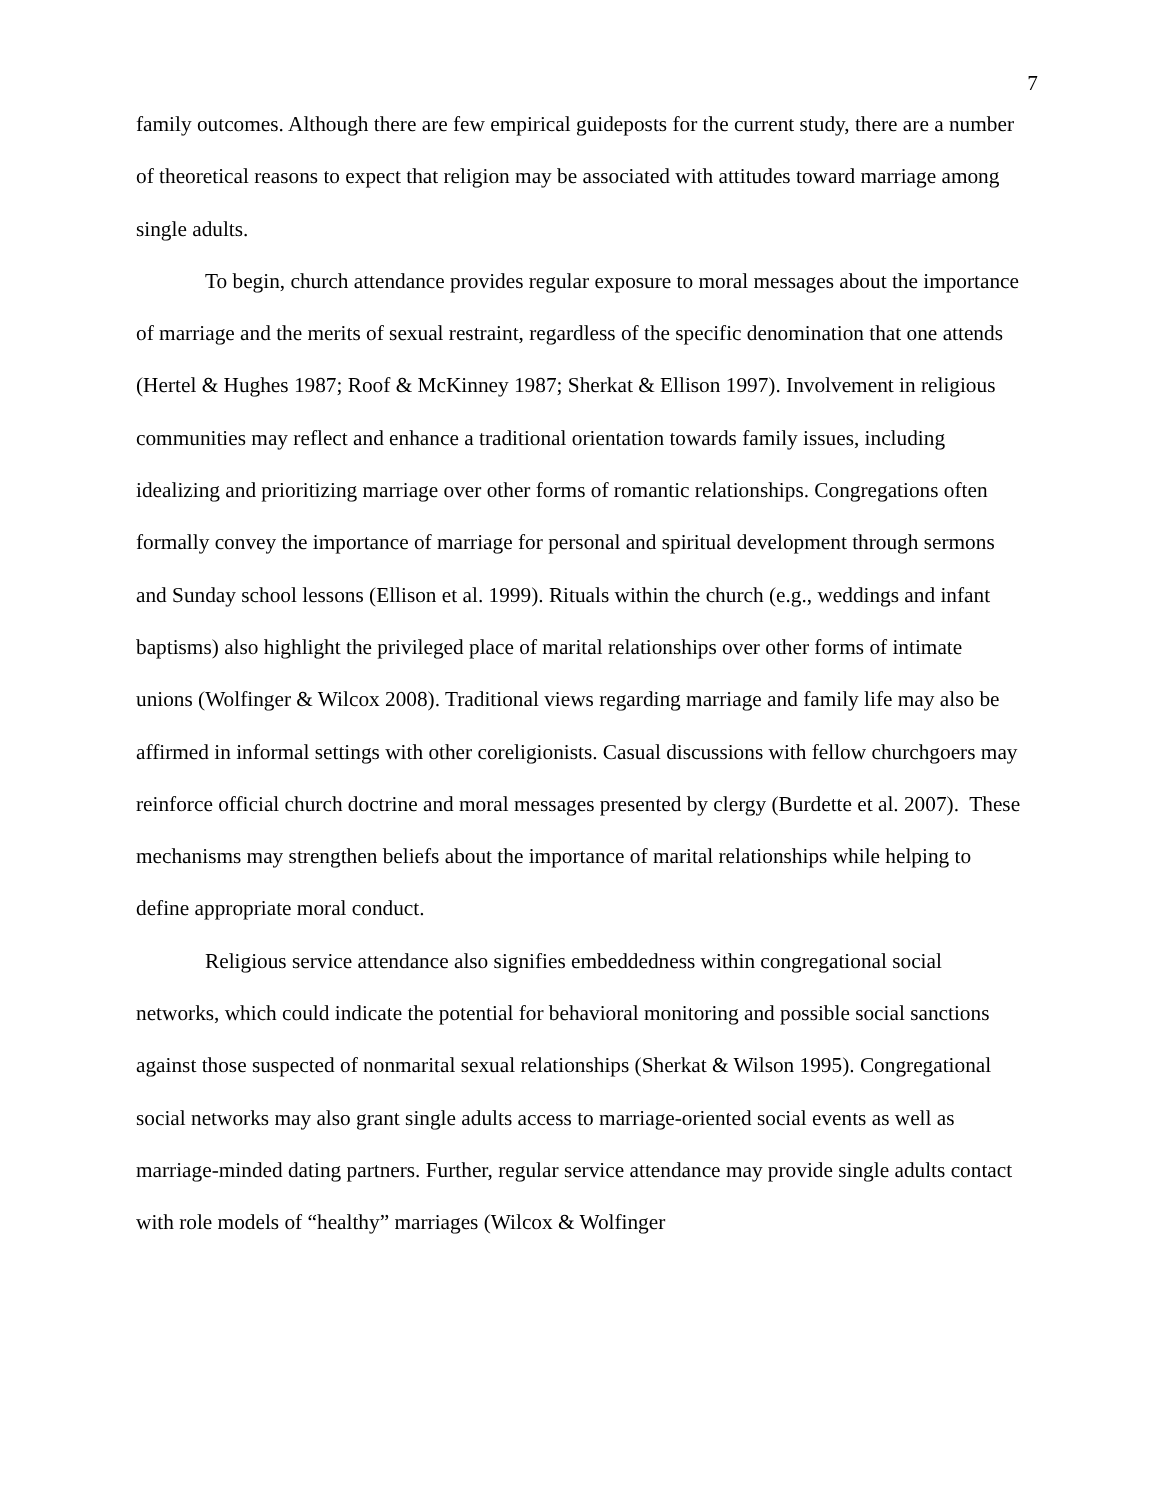7
family outcomes. Although there are few empirical guideposts for the current study, there are a number of theoretical reasons to expect that religion may be associated with attitudes toward marriage among single adults.
To begin, church attendance provides regular exposure to moral messages about the importance of marriage and the merits of sexual restraint, regardless of the specific denomination that one attends (Hertel & Hughes 1987; Roof & McKinney 1987; Sherkat & Ellison 1997). Involvement in religious communities may reflect and enhance a traditional orientation towards family issues, including idealizing and prioritizing marriage over other forms of romantic relationships. Congregations often formally convey the importance of marriage for personal and spiritual development through sermons and Sunday school lessons (Ellison et al. 1999). Rituals within the church (e.g., weddings and infant baptisms) also highlight the privileged place of marital relationships over other forms of intimate unions (Wolfinger & Wilcox 2008). Traditional views regarding marriage and family life may also be affirmed in informal settings with other coreligionists. Casual discussions with fellow churchgoers may reinforce official church doctrine and moral messages presented by clergy (Burdette et al. 2007). These mechanisms may strengthen beliefs about the importance of marital relationships while helping to define appropriate moral conduct.
Religious service attendance also signifies embeddedness within congregational social networks, which could indicate the potential for behavioral monitoring and possible social sanctions against those suspected of nonmarital sexual relationships (Sherkat & Wilson 1995). Congregational social networks may also grant single adults access to marriage-oriented social events as well as marriage-minded dating partners. Further, regular service attendance may provide single adults contact with role models of “healthy” marriages (Wilcox & Wolfinger